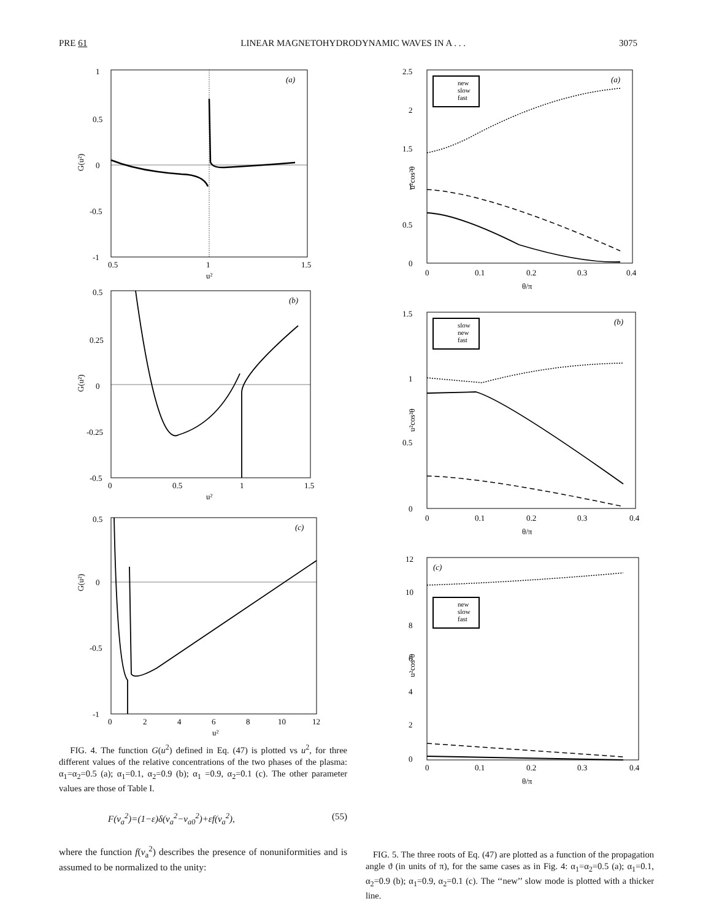PRE 61 LINEAR MAGNETOHYDRODYNAMIC WAVES IN A . . . 3075
1
0.5
0
-0.5
-1
0.5
1
1.5
u²
(a)
G(u²)
0.5
0.25
0
-0.25
-0.5
0
0.5
1
1.5
u²
(b)
G(u²)
0.5
0
-0.5
-1
0
2
4
6
8
10
12
u²
(c)
G(u²)
FIG. 4. The function G(u<sup>2</sup>) defined in Eq. (47) is plotted vs u<sup>2</sup>, for three different values of the relative concentrations of the two phases of the plasma: α<sub>1</sub>=α<sub>2</sub>=0.5 (a); α<sub>1</sub>=0.1, α<sub>2</sub>=0.9 (b); α<sub>1</sub> =0.9, α<sub>2</sub>=0.1 (c). The other parameter values are those of Table I.
F(v<sub>a</sub><sup>2</sup>)=(1−ε)δ(v<sub>a</sub><sup>2</sup>−v<sub>a0</sub><sup>2</sup>)+εf(v<sub>a</sub><sup>2</sup>), (55)
where the function f(v<sub>a</sub><sup>2</sup>) describes the presence of nonuniformities and is assumed to be normalized to the unity:
2.5
2
1.5
1
0.5
0
0
0.1
0.2
0.3
0.4
θ/π
(a)
u²cos²θ
new
slow
fast
1.5
1
0.5
0
0
0.1
0.2
0.3
0.4
θ/π
(b)
u²cos²θ
slow
new
fast
12
10
8
6
4
2
0
0
0.1
0.2
0.3
0.4
θ/π
(c)
u²cos²θ
new
slow
fast
FIG. 5. The three roots of Eq. (47) are plotted as a function of the propagation angle ϑ (in units of π), for the same cases as in Fig. 4: α<sub>1</sub>=α<sub>2</sub>=0.5 (a); α<sub>1</sub>=0.1, α<sub>2</sub>=0.9 (b); α<sub>1</sub>=0.9, α<sub>2</sub>=0.1 (c). The ‘‘new’’ slow mode is plotted with a thicker line.